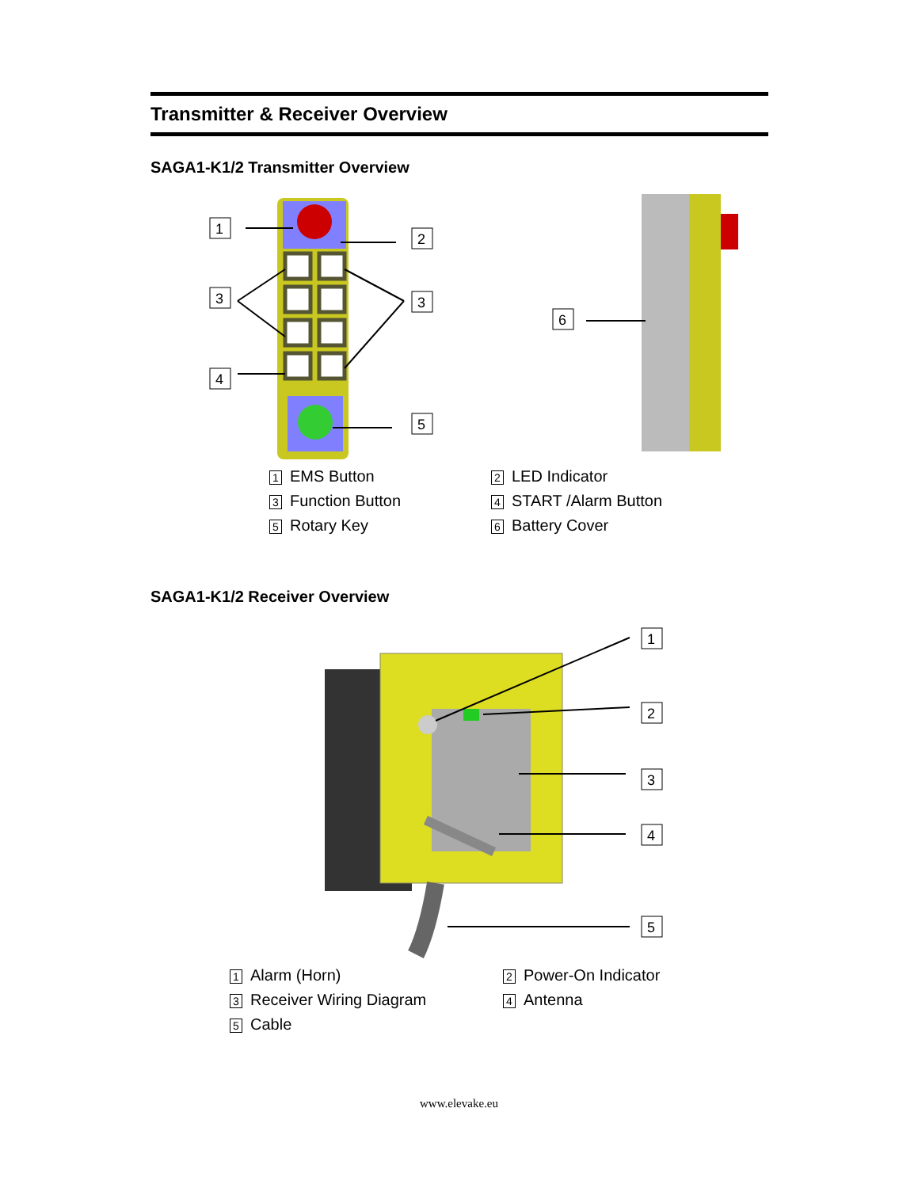Transmitter & Receiver Overview
SAGA1-K1/2 Transmitter Overview
1
2
3
3
4
5
6
1 EMS Button
2 LED Indicator
3 Function Button
4 START /Alarm Button
5 Rotary Key
6 Battery Cover
SAGA1-K1/2 Receiver Overview
1
2
3
4
5
1 Alarm (Horn)
2 Power-On Indicator
3 Receiver Wiring Diagram
4 Antenna
5 Cable
www.elevake.eu